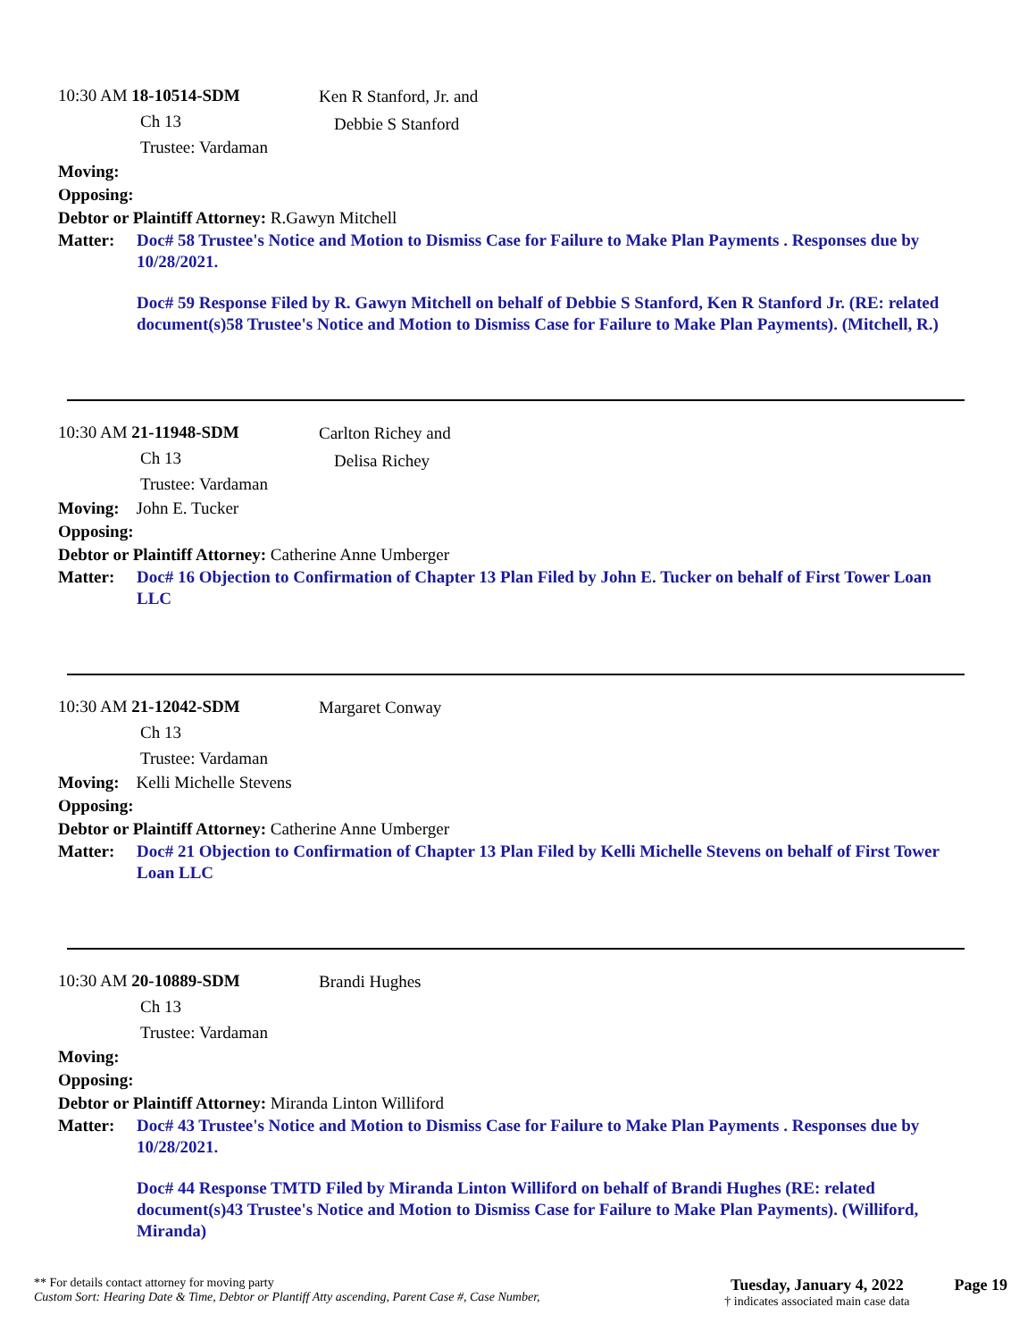10:30 AM 18-10514-SDM
Ch 13
Trustee: Vardaman
Ken R Stanford, Jr. and
Debbie S Stanford
Moving:
Opposing:
Debtor or Plaintiff Attorney: R.Gawyn Mitchell
Matter: Doc# 58 Trustee's Notice and Motion to Dismiss Case for Failure to Make Plan Payments . Responses due by 10/28/2021.
Doc# 59 Response Filed by R. Gawyn Mitchell on behalf of Debbie S Stanford, Ken R Stanford Jr. (RE: related document(s)58 Trustee's Notice and Motion to Dismiss Case for Failure to Make Plan Payments). (Mitchell, R.)
10:30 AM 21-11948-SDM
Ch 13
Trustee: Vardaman
Carlton Richey and
Delisa Richey
Moving: John E. Tucker
Opposing:
Debtor or Plaintiff Attorney: Catherine Anne Umberger
Matter: Doc# 16 Objection to Confirmation of Chapter 13 Plan Filed by John E. Tucker on behalf of First Tower Loan LLC
10:30 AM 21-12042-SDM
Ch 13
Trustee: Vardaman
Margaret Conway
Moving: Kelli Michelle Stevens
Opposing:
Debtor or Plaintiff Attorney: Catherine Anne Umberger
Matter: Doc# 21 Objection to Confirmation of Chapter 13 Plan Filed by Kelli Michelle Stevens on behalf of First Tower Loan LLC
10:30 AM 20-10889-SDM
Ch 13
Trustee: Vardaman
Brandi Hughes
Moving:
Opposing:
Debtor or Plaintiff Attorney: Miranda Linton Williford
Matter: Doc# 43 Trustee's Notice and Motion to Dismiss Case for Failure to Make Plan Payments . Responses due by 10/28/2021.
Doc# 44 Response TMTD Filed by Miranda Linton Williford on behalf of Brandi Hughes (RE: related document(s)43 Trustee's Notice and Motion to Dismiss Case for Failure to Make Plan Payments). (Williford, Miranda)
** For details contact attorney for moving party
Custom Sort: Hearing Date & Time, Debtor or Plantiff Atty ascending, Parent Case #, Case Number,
Tuesday, January 4, 2022
† indicates associated main case data
Page 19